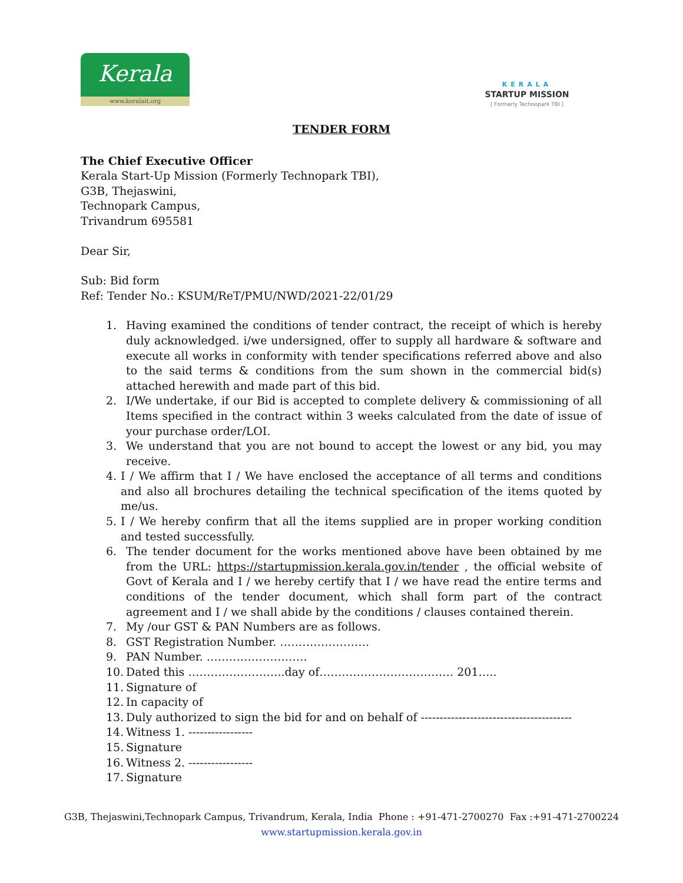Kerala
www.keralait.org
KERALA
STARTUP MISSION
[ Formerly Technopark TBI ]
TENDER FORM
The Chief Executive Officer
Kerala Start-Up Mission (Formerly Technopark TBI),
G3B, Thejaswini,
Technopark Campus,
Trivandrum 695581
Dear Sir,
Sub: Bid form
Ref: Tender No.: KSUM/ReT/PMU/NWD/2021-22/01/29
1. Having examined the conditions of tender contract, the receipt of which is hereby duly acknowledged. i/we undersigned, offer to supply all hardware & software and execute all works in conformity with tender specifications referred above and also to the said terms & conditions from the sum shown in the commercial bid(s) attached herewith and made part of this bid.
2. I/We undertake, if our Bid is accepted to complete delivery & commissioning of all Items specified in the contract within 3 weeks calculated from the date of issue of your purchase order/LOI.
3. We understand that you are not bound to accept the lowest or any bid, you may receive.
4. I / We affirm that I / We have enclosed the acceptance of all terms and conditions and also all brochures detailing the technical specification of the items quoted by me/us.
5. I / We hereby confirm that all the items supplied are in proper working condition and tested successfully.
6. The tender document for the works mentioned above have been obtained by me from the URL: https://startupmission.kerala.gov.in/tender , the official website of Govt of Kerala and I / we hereby certify that I / we have read the entire terms and conditions of the tender document, which shall form part of the contract agreement and I / we shall abide by the conditions / clauses contained therein.
7. My /our GST & PAN Numbers are as follows.
8. GST Registration Number. ……………………
9. PAN Number. ………………………
10. Dated this ……………………..day of……………………………… 201…..
11. Signature of
12. In capacity of
13. Duly authorized to sign the bid for and on behalf of ----------------------------------------
14. Witness 1. -----------------
15. Signature
16. Witness 2. -----------------
17. Signature
G3B, Thejaswini,Technopark Campus, Trivandrum, Kerala, India Phone : +91-471-2700270 Fax :+91-471-2700224
www.startupmission.kerala.gov.in